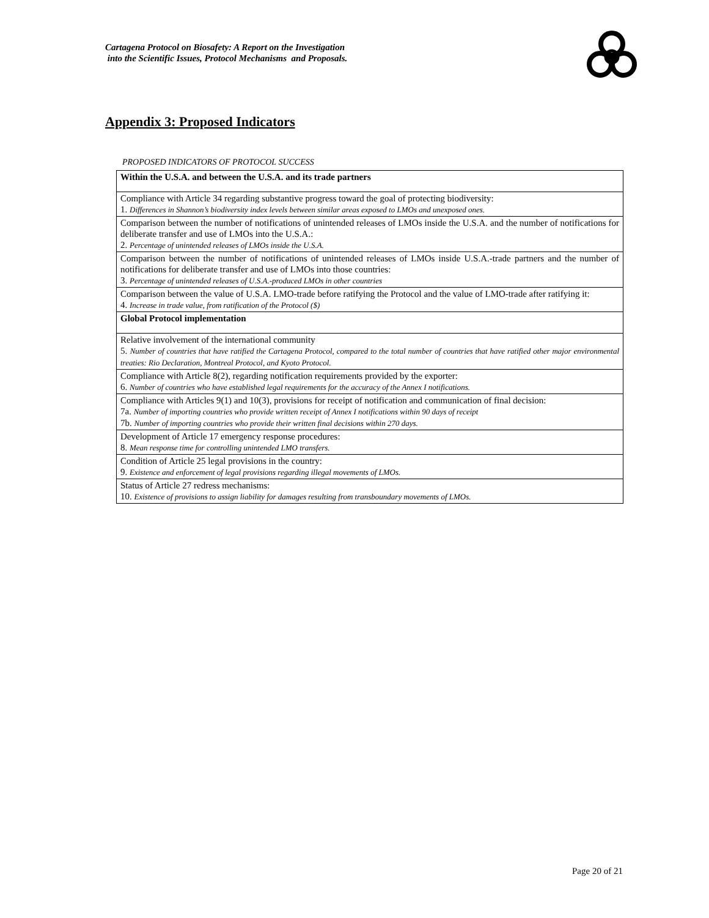Cartagena Protocol on Biosafety: A Report on the Investigation
into the Scientific Issues, Protocol Mechanisms and Proposals.
Appendix 3: Proposed Indicators
PROPOSED INDICATORS OF PROTOCOL SUCCESS
| Within the U.S.A. and between the U.S.A. and its trade partners |
| Compliance with Article 34 regarding substantive progress toward the goal of protecting biodiversity: 1. Differences in Shannon’s biodiversity index levels between similar areas exposed to LMOs and unexposed ones. |
| Comparison between the number of notifications of unintended releases of LMOs inside the U.S.A. and the number of notifications for deliberate transfer and use of LMOs into the U.S.A.: 2. Percentage of unintended releases of LMOs inside the U.S.A. |
| Comparison between the number of notifications of unintended releases of LMOs inside U.S.A.-trade partners and the number of notifications for deliberate transfer and use of LMOs into those countries: 3. Percentage of unintended releases of U.S.A.-produced LMOs in other countries |
| Comparison between the value of U.S.A. LMO-trade before ratifying the Protocol and the value of LMO-trade after ratifying it: 4. Increase in trade value, from ratification of the Protocol ($) |
| Global Protocol implementation |
| Relative involvement of the international community 5. Number of countries that have ratified the Cartagena Protocol, compared to the total number of countries that have ratified other major environmental treaties: Rio Declaration, Montreal Protocol, and Kyoto Protocol. |
| Compliance with Article 8(2), regarding notification requirements provided by the exporter: 6. Number of countries who have established legal requirements for the accuracy of the Annex I notifications. |
| Compliance with Articles 9(1) and 10(3), provisions for receipt of notification and communication of final decision: 7a. Number of importing countries who provide written receipt of Annex I notifications within 90 days of receipt 7b. Number of importing countries who provide their written final decisions within 270 days. |
| Development of Article 17 emergency response procedures: 8. Mean response time for controlling unintended LMO transfers. |
| Condition of Article 25 legal provisions in the country: 9. Existence and enforcement of legal provisions regarding illegal movements of LMOs. |
| Status of Article 27 redress mechanisms: 10. Existence of provisions to assign liability for damages resulting from transboundary movements of LMOs. |
Page 20 of 21